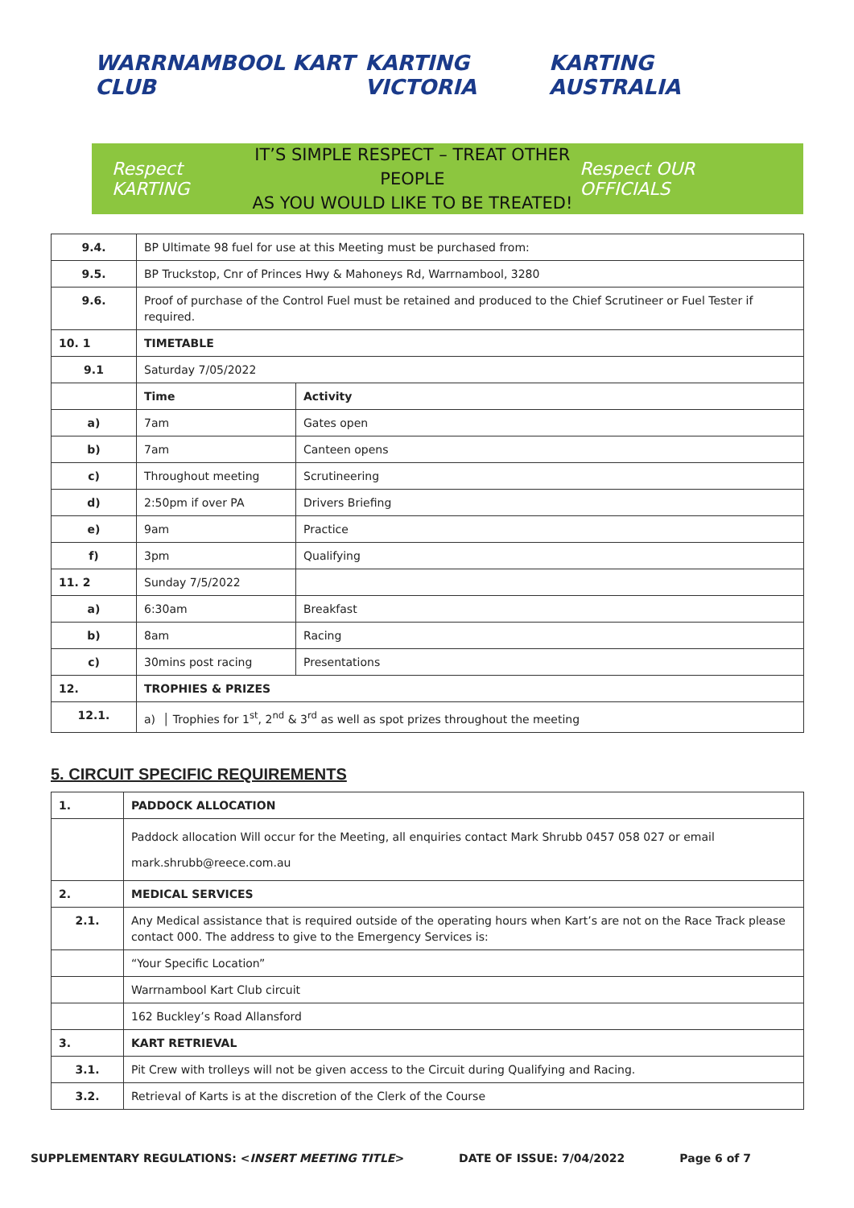WARRNAMBOOL KART CLUB KARTING VICTORIA KARTING AUSTRALIA
Respect KARTING
IT’S SIMPLE RESPECT – TREAT OTHER PEOPLE
AS YOU WOULD LIKE TO BE TREATED!
Respect OUR OFFICIALS
| 9.4. | BP Ultimate 98 fuel for use at this Meeting must be purchased from: | |
| 9.5. | BP Truckstop, Cnr of Princes Hwy & Mahoneys Rd, Warrnambool, 3280 | |
| 9.6. | Proof of purchase of the Control Fuel must be retained and produced to the Chief Scrutineer or Fuel Tester if required. | |
| 10. 1 | TIMETABLE | |
| 9.1 | Saturday 7/05/2022 | |
| | Time | Activity |
| a) | 7am | Gates open |
| b) | 7am | Canteen opens |
| c) | Throughout meeting | Scrutineering |
| d) | 2:50pm if over PA | Drivers Briefing |
| e) | 9am | Practice |
| f) | 3pm | Qualifying |
| 11. 2 | Sunday 7/5/2022 | |
| a) | 6:30am | Breakfast |
| b) | 8am | Racing |
| c) | 30mins post racing | Presentations |
| 12. | TROPHIES & PRIZES | |
| 12.1. | a) │ Trophies for 1<sup>st</sup>, 2<sup>nd</sup> & 3<sup>rd</sup> as well as spot prizes throughout the meeting | |
5. CIRCUIT SPECIFIC REQUIREMENTS
| 1. | PADDOCK ALLOCATION |
| | Paddock allocation Will occur for the Meeting, all enquiries contact Mark Shrubb 0457 058 027 or email mark.shrubb@reece.com.au |
| 2. | MEDICAL SERVICES |
| 2.1. | Any Medical assistance that is required outside of the operating hours when Kart’s are not on the Race Track please contact 000. The address to give to the Emergency Services is: |
| | “Your Specific Location” |
| | Warrnambool Kart Club circuit |
| | 162 Buckley’s Road Allansford |
| 3. | KART RETRIEVAL |
| 3.1. | Pit Crew with trolleys will not be given access to the Circuit during Qualifying and Racing. |
| 3.2. | Retrieval of Karts is at the discretion of the Clerk of the Course |
SUPPLEMENTARY REGULATIONS: <INSERT MEETING TITLE> DATE OF ISSUE: 7/04/2022 Page 6 of 7